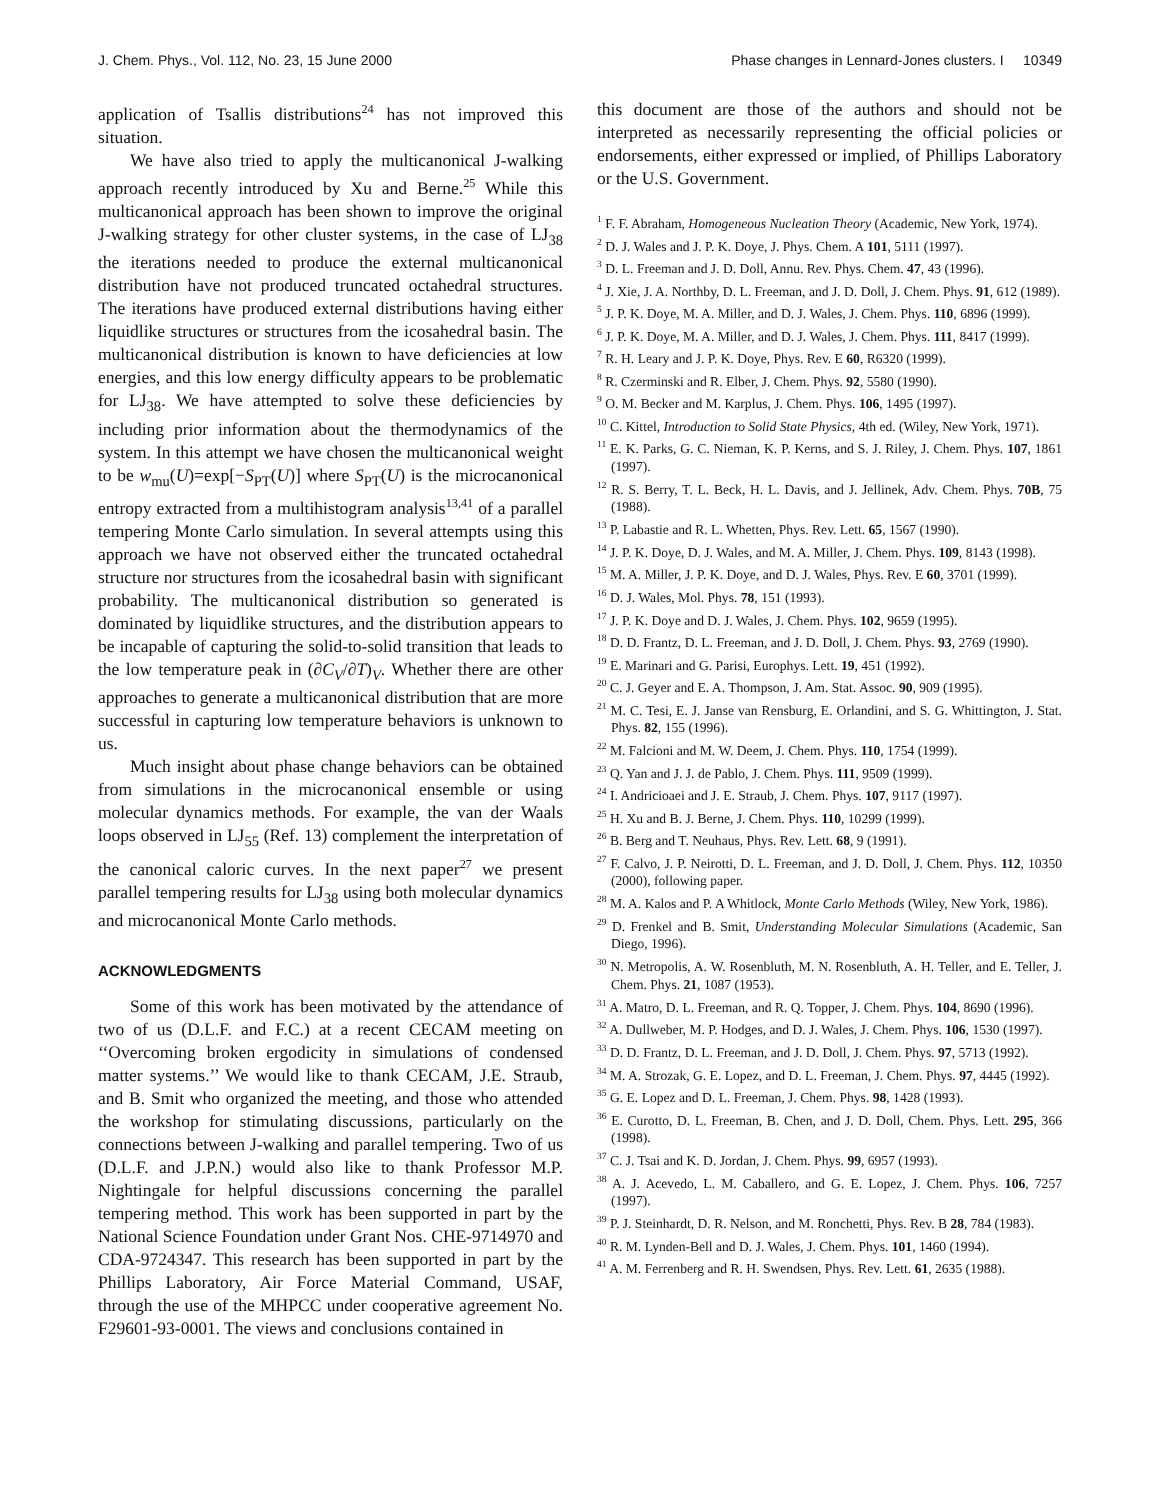J. Chem. Phys., Vol. 112, No. 23, 15 June 2000 Phase changes in Lennard-Jones clusters. I 10349
application of Tsallis distributions<sup>24</sup> has not improved this situation.
We have also tried to apply the multicanonical J-walking approach recently introduced by Xu and Berne.<sup>25</sup> While this multicanonical approach has been shown to improve the original J-walking strategy for other cluster systems, in the case of LJ<sub>38</sub> the iterations needed to produce the external multicanonical distribution have not produced truncated octahedral structures. The iterations have produced external distributions having either liquidlike structures or structures from the icosahedral basin. The multicanonical distribution is known to have deficiencies at low energies, and this low energy difficulty appears to be problematic for LJ<sub>38</sub>. We have attempted to solve these deficiencies by including prior information about the thermodynamics of the system. In this attempt we have chosen the multicanonical weight to be w<sub>mu</sub>(U)=exp[−S<sub>PT</sub>(U)] where S<sub>PT</sub>(U) is the microcanonical entropy extracted from a multihistogram analysis<sup>13,41</sup> of a parallel tempering Monte Carlo simulation. In several attempts using this approach we have not observed either the truncated octahedral structure nor structures from the icosahedral basin with significant probability. The multicanonical distribution so generated is dominated by liquidlike structures, and the distribution appears to be incapable of capturing the solid-to-solid transition that leads to the low temperature peak in (∂C<sub>V</sub>/∂T)<sub>V</sub>. Whether there are other approaches to generate a multicanonical distribution that are more successful in capturing low temperature behaviors is unknown to us.
Much insight about phase change behaviors can be obtained from simulations in the microcanonical ensemble or using molecular dynamics methods. For example, the van der Waals loops observed in LJ<sub>55</sub> (Ref. 13) complement the interpretation of the canonical caloric curves. In the next paper<sup>27</sup> we present parallel tempering results for LJ<sub>38</sub> using both molecular dynamics and microcanonical Monte Carlo methods.
ACKNOWLEDGMENTS
Some of this work has been motivated by the attendance of two of us (D.L.F. and F.C.) at a recent CECAM meeting on ‘‘Overcoming broken ergodicity in simulations of condensed matter systems.’’ We would like to thank CECAM, J.E. Straub, and B. Smit who organized the meeting, and those who attended the workshop for stimulating discussions, particularly on the connections between J-walking and parallel tempering. Two of us (D.L.F. and J.P.N.) would also like to thank Professor M.P. Nightingale for helpful discussions concerning the parallel tempering method. This work has been supported in part by the National Science Foundation under Grant Nos. CHE-9714970 and CDA-9724347. This research has been supported in part by the Phillips Laboratory, Air Force Material Command, USAF, through the use of the MHPCC under cooperative agreement No. F29601-93-0001. The views and conclusions contained in
this document are those of the authors and should not be interpreted as necessarily representing the official policies or endorsements, either expressed or implied, of Phillips Laboratory or the U.S. Government.
<sup>1</sup> F. F. Abraham, Homogeneous Nucleation Theory (Academic, New York, 1974).
<sup>2</sup> D. J. Wales and J. P. K. Doye, J. Phys. Chem. A 101, 5111 (1997).
<sup>3</sup> D. L. Freeman and J. D. Doll, Annu. Rev. Phys. Chem. 47, 43 (1996).
<sup>4</sup> J. Xie, J. A. Northby, D. L. Freeman, and J. D. Doll, J. Chem. Phys. 91, 612 (1989).
<sup>5</sup> J. P. K. Doye, M. A. Miller, and D. J. Wales, J. Chem. Phys. 110, 6896 (1999).
<sup>6</sup> J. P. K. Doye, M. A. Miller, and D. J. Wales, J. Chem. Phys. 111, 8417 (1999).
<sup>7</sup> R. H. Leary and J. P. K. Doye, Phys. Rev. E 60, R6320 (1999).
<sup>8</sup> R. Czerminski and R. Elber, J. Chem. Phys. 92, 5580 (1990).
<sup>9</sup> O. M. Becker and M. Karplus, J. Chem. Phys. 106, 1495 (1997).
<sup>10</sup> C. Kittel, Introduction to Solid State Physics, 4th ed. (Wiley, New York, 1971).
<sup>11</sup> E. K. Parks, G. C. Nieman, K. P. Kerns, and S. J. Riley, J. Chem. Phys. 107, 1861 (1997).
<sup>12</sup> R. S. Berry, T. L. Beck, H. L. Davis, and J. Jellinek, Adv. Chem. Phys. 70B, 75 (1988).
<sup>13</sup> P. Labastie and R. L. Whetten, Phys. Rev. Lett. 65, 1567 (1990).
<sup>14</sup> J. P. K. Doye, D. J. Wales, and M. A. Miller, J. Chem. Phys. 109, 8143 (1998).
<sup>15</sup> M. A. Miller, J. P. K. Doye, and D. J. Wales, Phys. Rev. E 60, 3701 (1999).
<sup>16</sup> D. J. Wales, Mol. Phys. 78, 151 (1993).
<sup>17</sup> J. P. K. Doye and D. J. Wales, J. Chem. Phys. 102, 9659 (1995).
<sup>18</sup> D. D. Frantz, D. L. Freeman, and J. D. Doll, J. Chem. Phys. 93, 2769 (1990).
<sup>19</sup> E. Marinari and G. Parisi, Europhys. Lett. 19, 451 (1992).
<sup>20</sup> C. J. Geyer and E. A. Thompson, J. Am. Stat. Assoc. 90, 909 (1995).
<sup>21</sup> M. C. Tesi, E. J. Janse van Rensburg, E. Orlandini, and S. G. Whittington, J. Stat. Phys. 82, 155 (1996).
<sup>22</sup> M. Falcioni and M. W. Deem, J. Chem. Phys. 110, 1754 (1999).
<sup>23</sup> Q. Yan and J. J. de Pablo, J. Chem. Phys. 111, 9509 (1999).
<sup>24</sup> I. Andricioaei and J. E. Straub, J. Chem. Phys. 107, 9117 (1997).
<sup>25</sup> H. Xu and B. J. Berne, J. Chem. Phys. 110, 10299 (1999).
<sup>26</sup> B. Berg and T. Neuhaus, Phys. Rev. Lett. 68, 9 (1991).
<sup>27</sup> F. Calvo, J. P. Neirotti, D. L. Freeman, and J. D. Doll, J. Chem. Phys. 112, 10350 (2000), following paper.
<sup>28</sup> M. A. Kalos and P. A Whitlock, Monte Carlo Methods (Wiley, New York, 1986).
<sup>29</sup> D. Frenkel and B. Smit, Understanding Molecular Simulations (Academic, San Diego, 1996).
<sup>30</sup> N. Metropolis, A. W. Rosenbluth, M. N. Rosenbluth, A. H. Teller, and E. Teller, J. Chem. Phys. 21, 1087 (1953).
<sup>31</sup> A. Matro, D. L. Freeman, and R. Q. Topper, J. Chem. Phys. 104, 8690 (1996).
<sup>32</sup> A. Dullweber, M. P. Hodges, and D. J. Wales, J. Chem. Phys. 106, 1530 (1997).
<sup>33</sup> D. D. Frantz, D. L. Freeman, and J. D. Doll, J. Chem. Phys. 97, 5713 (1992).
<sup>34</sup> M. A. Strozak, G. E. Lopez, and D. L. Freeman, J. Chem. Phys. 97, 4445 (1992).
<sup>35</sup> G. E. Lopez and D. L. Freeman, J. Chem. Phys. 98, 1428 (1993).
<sup>36</sup> E. Curotto, D. L. Freeman, B. Chen, and J. D. Doll, Chem. Phys. Lett. 295, 366 (1998).
<sup>37</sup> C. J. Tsai and K. D. Jordan, J. Chem. Phys. 99, 6957 (1993).
<sup>38</sup> A. J. Acevedo, L. M. Caballero, and G. E. Lopez, J. Chem. Phys. 106, 7257 (1997).
<sup>39</sup> P. J. Steinhardt, D. R. Nelson, and M. Ronchetti, Phys. Rev. B 28, 784 (1983).
<sup>40</sup> R. M. Lynden-Bell and D. J. Wales, J. Chem. Phys. 101, 1460 (1994).
<sup>41</sup> A. M. Ferrenberg and R. H. Swendsen, Phys. Rev. Lett. 61, 2635 (1988).